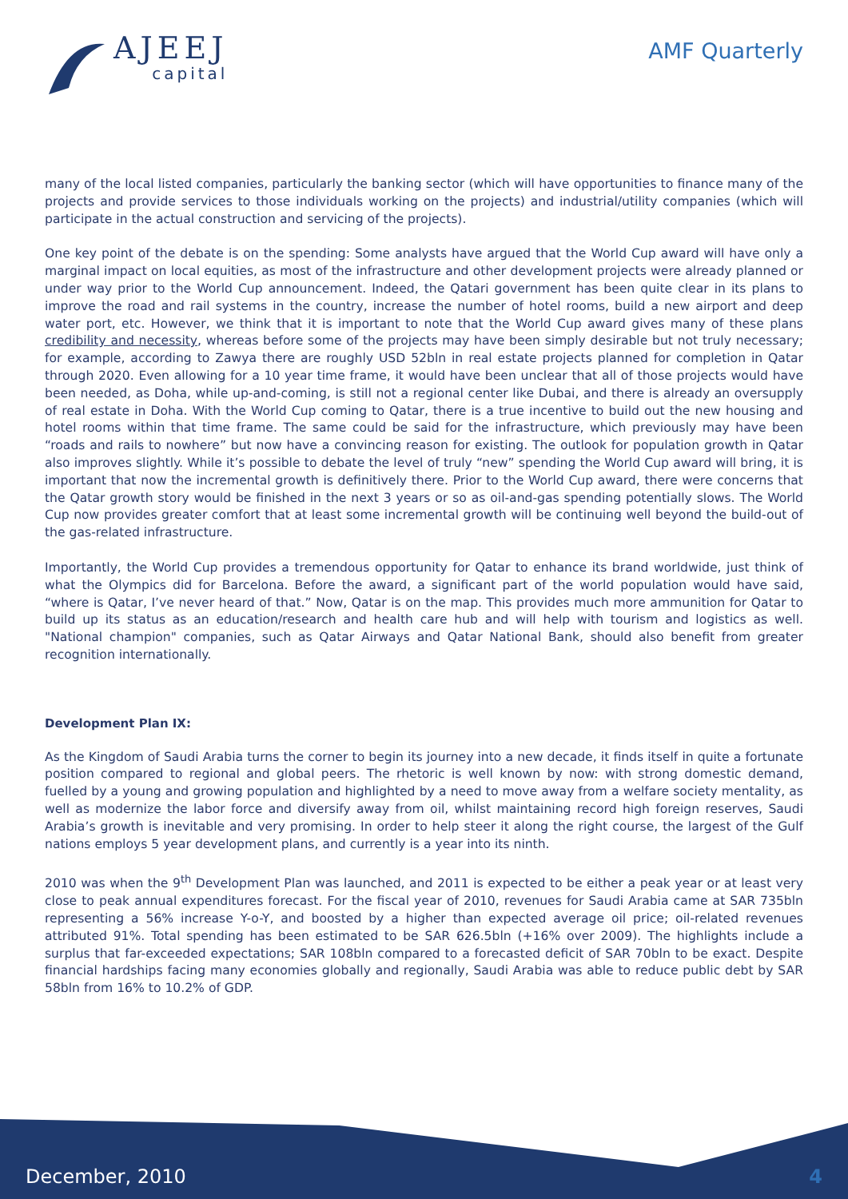AJEEJ
capital
AMF Quarterly
many of the local listed companies, particularly the banking sector (which will have opportunities to finance many of the projects and provide services to those individuals working on the projects) and industrial/utility companies (which will participate in the actual construction and servicing of the projects).
One key point of the debate is on the spending: Some analysts have argued that the World Cup award will have only a marginal impact on local equities, as most of the infrastructure and other development projects were already planned or under way prior to the World Cup announcement. Indeed, the Qatari government has been quite clear in its plans to improve the road and rail systems in the country, increase the number of hotel rooms, build a new airport and deep water port, etc. However, we think that it is important to note that the World Cup award gives many of these plans credibility and necessity, whereas before some of the projects may have been simply desirable but not truly necessary; for example, according to Zawya there are roughly USD 52bln in real estate projects planned for completion in Qatar through 2020. Even allowing for a 10 year time frame, it would have been unclear that all of those projects would have been needed, as Doha, while up-and-coming, is still not a regional center like Dubai, and there is already an oversupply of real estate in Doha. With the World Cup coming to Qatar, there is a true incentive to build out the new housing and hotel rooms within that time frame. The same could be said for the infrastructure, which previously may have been “roads and rails to nowhere” but now have a convincing reason for existing. The outlook for population growth in Qatar also improves slightly. While it’s possible to debate the level of truly “new” spending the World Cup award will bring, it is important that now the incremental growth is definitively there. Prior to the World Cup award, there were concerns that the Qatar growth story would be finished in the next 3 years or so as oil-and-gas spending potentially slows. The World Cup now provides greater comfort that at least some incremental growth will be continuing well beyond the build-out of the gas-related infrastructure.
Importantly, the World Cup provides a tremendous opportunity for Qatar to enhance its brand worldwide, just think of what the Olympics did for Barcelona. Before the award, a significant part of the world population would have said, “where is Qatar, I’ve never heard of that.” Now, Qatar is on the map. This provides much more ammunition for Qatar to build up its status as an education/research and health care hub and will help with tourism and logistics as well. "National champion" companies, such as Qatar Airways and Qatar National Bank, should also benefit from greater recognition internationally.
Development Plan IX:
As the Kingdom of Saudi Arabia turns the corner to begin its journey into a new decade, it finds itself in quite a fortunate position compared to regional and global peers. The rhetoric is well known by now: with strong domestic demand, fuelled by a young and growing population and highlighted by a need to move away from a welfare society mentality, as well as modernize the labor force and diversify away from oil, whilst maintaining record high foreign reserves, Saudi Arabia’s growth is inevitable and very promising. In order to help steer it along the right course, the largest of the Gulf nations employs 5 year development plans, and currently is a year into its ninth.
2010 was when the 9<sup>th</sup> Development Plan was launched, and 2011 is expected to be either a peak year or at least very close to peak annual expenditures forecast. For the fiscal year of 2010, revenues for Saudi Arabia came at SAR 735bln representing a 56% increase Y-o-Y, and boosted by a higher than expected average oil price; oil-related revenues attributed 91%. Total spending has been estimated to be SAR 626.5bln (+16% over 2009). The highlights include a surplus that far-exceeded expectations; SAR 108bln compared to a forecasted deficit of SAR 70bln to be exact. Despite financial hardships facing many economies globally and regionally, Saudi Arabia was able to reduce public debt by SAR 58bln from 16% to 10.2% of GDP.
December, 2010 4